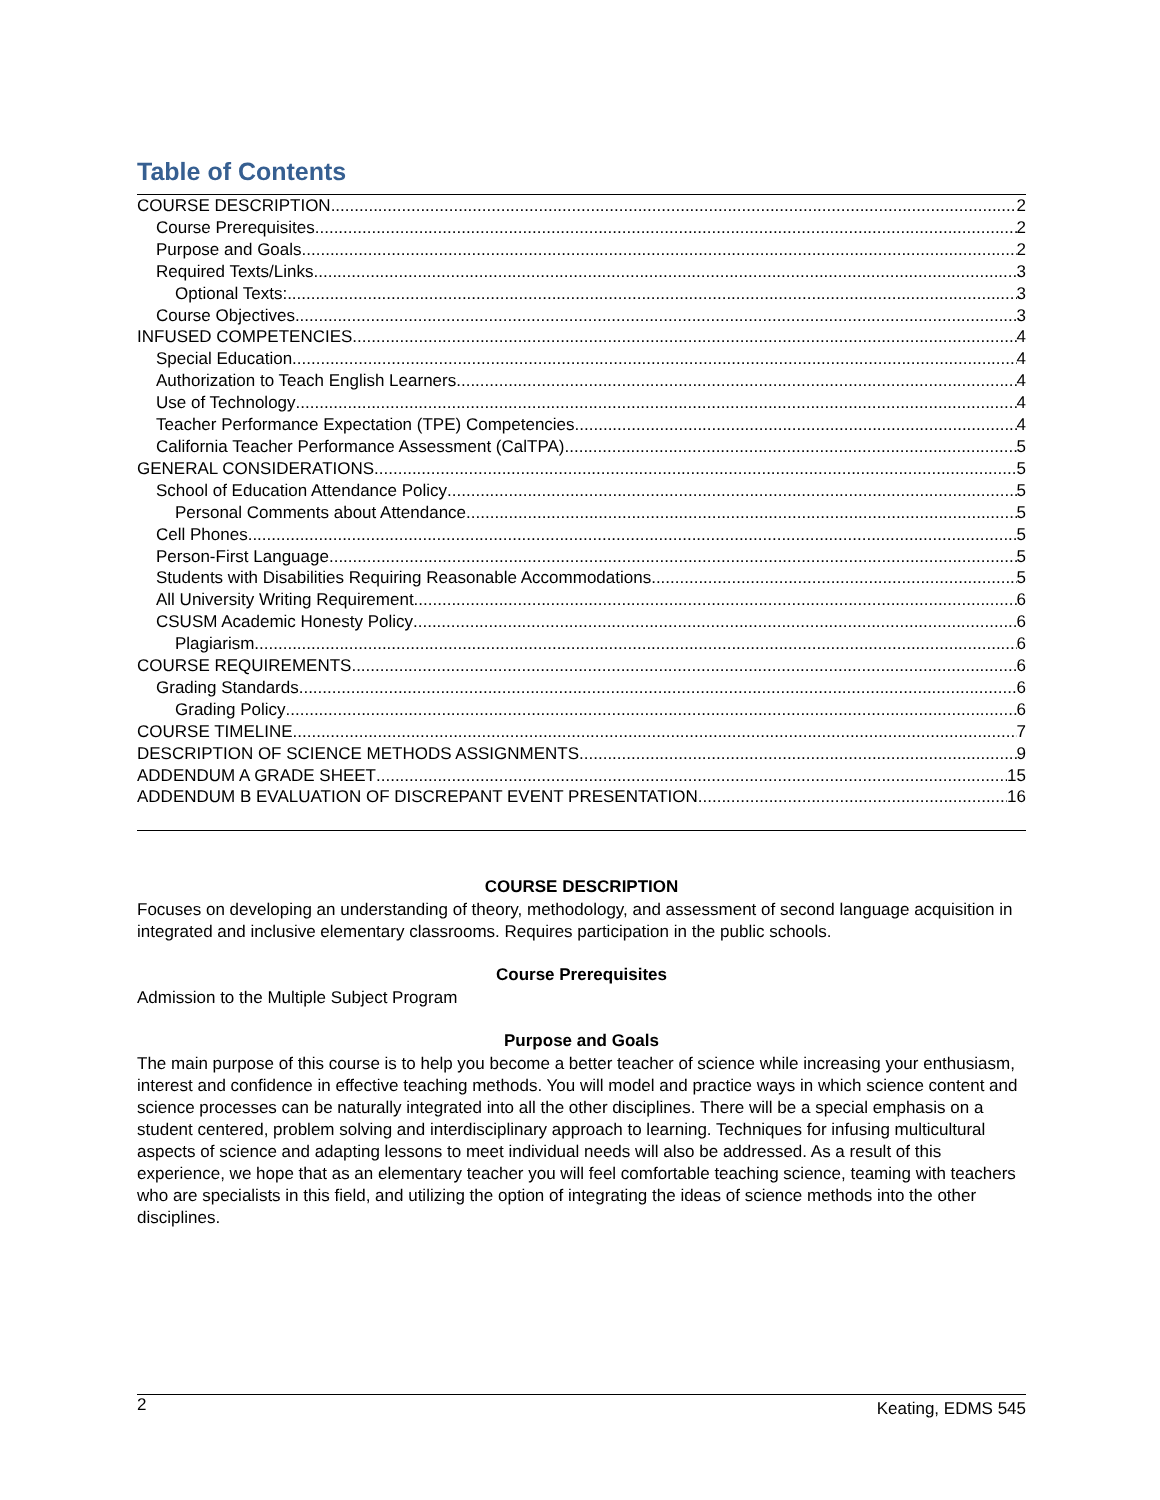Table of Contents
COURSE DESCRIPTION 2
Course Prerequisites 2
Purpose and Goals 2
Required Texts/Links 3
Optional Texts: 3
Course Objectives 3
INFUSED COMPETENCIES 4
Special Education 4
Authorization to Teach English Learners 4
Use of Technology 4
Teacher Performance Expectation (TPE) Competencies 4
California Teacher Performance Assessment (CalTPA) 5
GENERAL CONSIDERATIONS 5
School of Education Attendance Policy 5
Personal Comments about Attendance 5
Cell Phones 5
Person-First Language 5
Students with Disabilities Requiring Reasonable Accommodations 5
All University Writing Requirement 6
CSUSM Academic Honesty Policy 6
Plagiarism 6
COURSE REQUIREMENTS 6
Grading Standards 6
Grading Policy 6
COURSE TIMELINE 7
DESCRIPTION OF SCIENCE METHODS ASSIGNMENTS 9
ADDENDUM A GRADE SHEET 15
ADDENDUM B EVALUATION OF DISCREPANT EVENT PRESENTATION 16
COURSE DESCRIPTION
Focuses on developing an understanding of theory, methodology, and assessment of second language acquisition in integrated and inclusive elementary classrooms. Requires participation in the public schools.
Course Prerequisites
Admission to the Multiple Subject Program
Purpose and Goals
The main purpose of this course is to help you become a better teacher of science while increasing your enthusiasm, interest and confidence in effective teaching methods. You will model and practice ways in which science content and science processes can be naturally integrated into all the other disciplines. There will be a special emphasis on a student centered, problem solving and interdisciplinary approach to learning. Techniques for infusing multicultural aspects of science and adapting lessons to meet individual needs will also be addressed. As a result of this experience, we hope that as an elementary teacher you will feel comfortable teaching science, teaming with teachers who are specialists in this field, and utilizing the option of integrating the ideas of science methods into the other disciplines.
2 Keating, EDMS 545